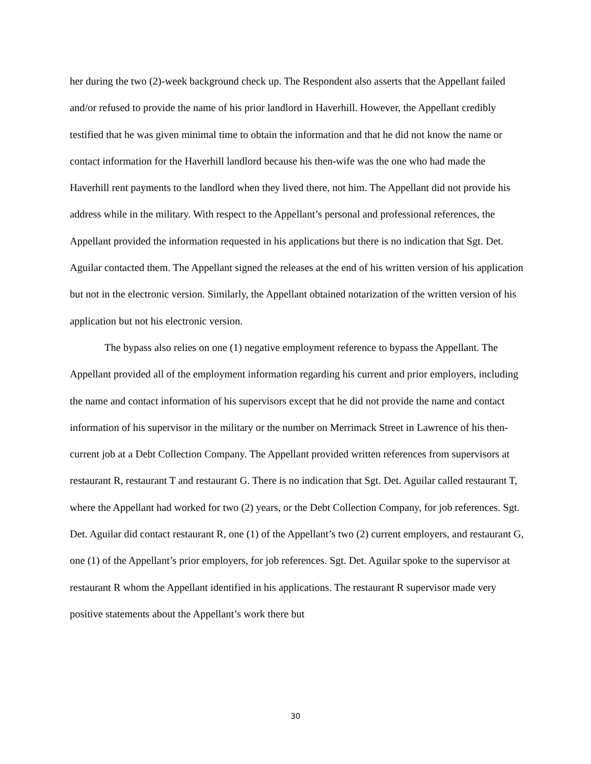her during the two (2)-week background check up. The Respondent also asserts that the Appellant failed and/or refused to provide the name of his prior landlord in Haverhill. However, the Appellant credibly testified that he was given minimal time to obtain the information and that he did not know the name or contact information for the Haverhill landlord because his then-wife was the one who had made the Haverhill rent payments to the landlord when they lived there, not him. The Appellant did not provide his address while in the military. With respect to the Appellant’s personal and professional references, the Appellant provided the information requested in his applications but there is no indication that Sgt. Det. Aguilar contacted them. The Appellant signed the releases at the end of his written version of his application but not in the electronic version. Similarly, the Appellant obtained notarization of the written version of his application but not his electronic version.
The bypass also relies on one (1) negative employment reference to bypass the Appellant. The Appellant provided all of the employment information regarding his current and prior employers, including the name and contact information of his supervisors except that he did not provide the name and contact information of his supervisor in the military or the number on Merrimack Street in Lawrence of his then-current job at a Debt Collection Company. The Appellant provided written references from supervisors at restaurant R, restaurant T and restaurant G. There is no indication that Sgt. Det. Aguilar called restaurant T, where the Appellant had worked for two (2) years, or the Debt Collection Company, for job references. Sgt. Det. Aguilar did contact restaurant R, one (1) of the Appellant’s two (2) current employers, and restaurant G, one (1) of the Appellant’s prior employers, for job references. Sgt. Det. Aguilar spoke to the supervisor at restaurant R whom the Appellant identified in his applications. The restaurant R supervisor made very positive statements about the Appellant’s work there but
30